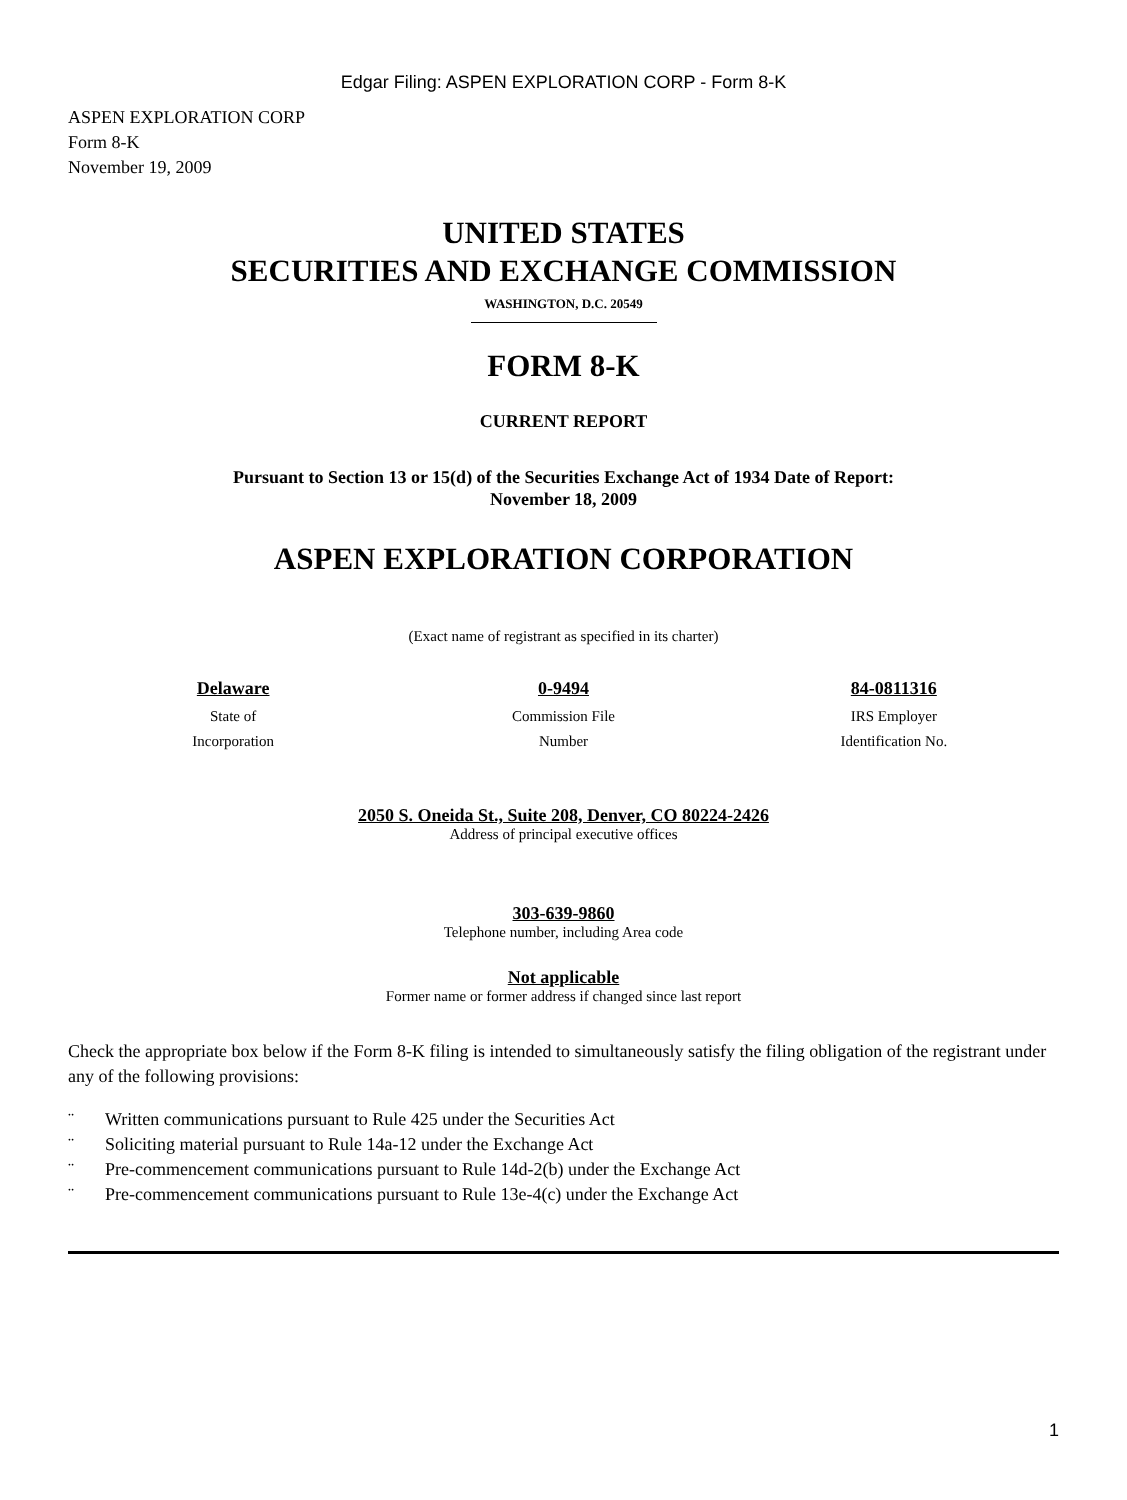Edgar Filing: ASPEN EXPLORATION CORP - Form 8-K
ASPEN EXPLORATION CORP
Form 8-K
November 19, 2009
UNITED STATES
SECURITIES AND EXCHANGE COMMISSION
WASHINGTON, D.C. 20549
FORM 8-K
CURRENT REPORT
Pursuant to Section 13 or 15(d) of the Securities Exchange Act of 1934 Date of Report:
November 18, 2009
ASPEN EXPLORATION CORPORATION
(Exact name of registrant as specified in its charter)
| Delaware | 0-9494 | 84-0811316 |
| State of Incorporation | Commission File Number | IRS Employer Identification No. |
2050 S. Oneida St., Suite 208, Denver, CO 80224-2426
Address of principal executive offices
303-639-9860
Telephone number, including Area code
Not applicable
Former name or former address if changed since last report
Check the appropriate box below if the Form 8-K filing is intended to simultaneously satisfy the filing obligation of the registrant under any of the following provisions:
¨ Written communications pursuant to Rule 425 under the Securities Act
¨ Soliciting material pursuant to Rule 14a-12 under the Exchange Act
¨ Pre-commencement communications pursuant to Rule 14d-2(b) under the Exchange Act
¨ Pre-commencement communications pursuant to Rule 13e-4(c) under the Exchange Act
1